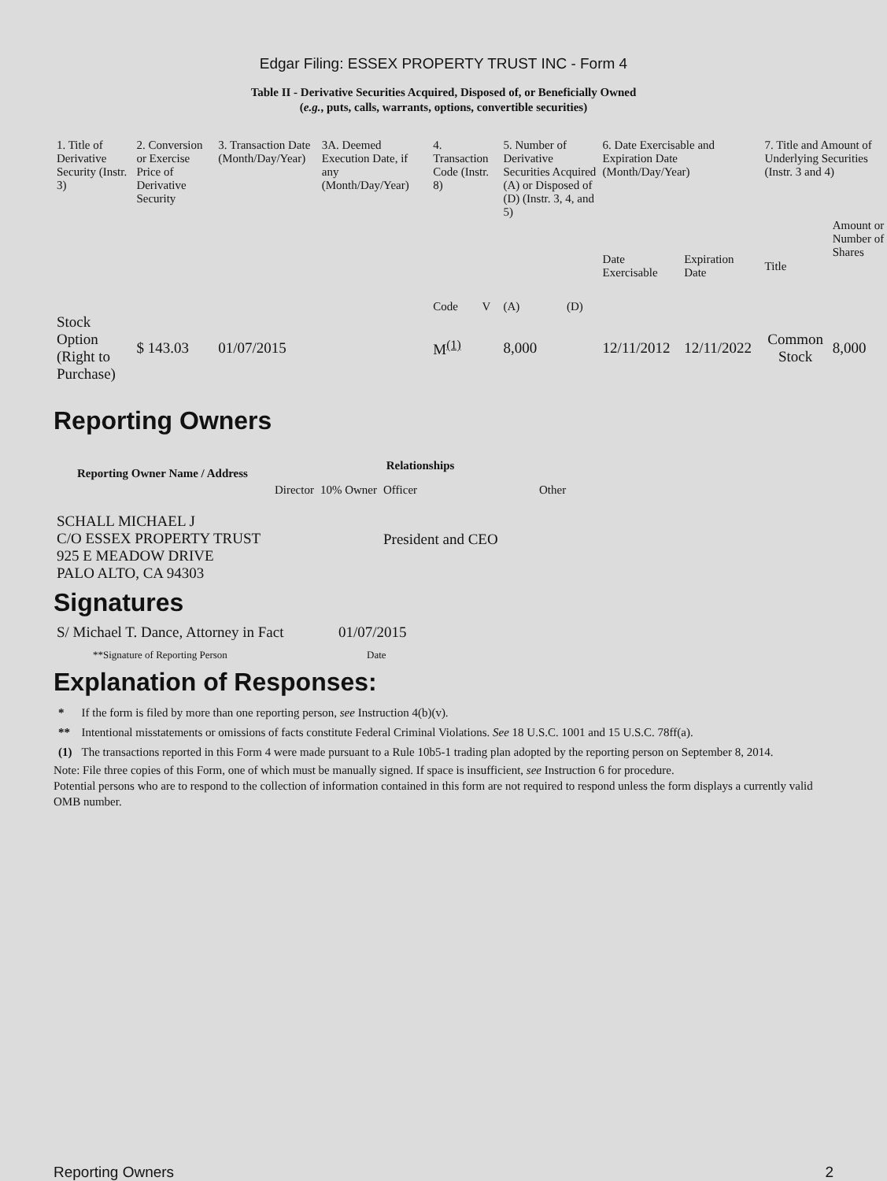Edgar Filing: ESSEX PROPERTY TRUST INC - Form 4
Table II - Derivative Securities Acquired, Disposed of, or Beneficially Owned
(e.g., puts, calls, warrants, options, convertible securities)
| 1. Title of Derivative Security (Instr. 3) | 2. Conversion or Exercise Price of Derivative Security | 3. Transaction Date (Month/Day/Year) | 3A. Deemed Execution Date, if any (Month/Day/Year) | 4. Transaction Code (Instr. 8) | | 5. Number of Derivative Securities Acquired (A) or Disposed of (D) (Instr. 3, 4, and 5) | | 6. Date Exercisable and Expiration Date (Month/Day/Year) | | 7. Title and Amount of Underlying Securities (Instr. 3 and 4) | |
| --- | --- | --- | --- | --- | --- | --- | --- | --- | --- | --- | --- |
| | | | | Code | V | (A) | (D) | Date Exercisable | Expiration Date | Title | Amount or Number of Shares |
| Stock Option (Right to Purchase) | $ 143.03 | 01/07/2015 | | M<sup>(1)</sup> | | 8,000 | | 12/11/2012 | 12/11/2022 | Common Stock | 8,000 |
Reporting Owners
| Reporting Owner Name / Address | Relationships | | | |
| --- | --- | --- | --- | --- |
| | Director | 10% Owner | Officer | Other |
| SCHALL MICHAEL J C/O ESSEX PROPERTY TRUST 925 E MEADOW DRIVE PALO ALTO, CA 94303 | | | President and CEO | |
Signatures
| S/ Michael T. Dance, Attorney in Fact | 01/07/2015 |
| **Signature of Reporting Person | Date |
Explanation of Responses:
| * | If the form is filed by more than one reporting person, see Instruction 4(b)(v). |
| ** | Intentional misstatements or omissions of facts constitute Federal Criminal Violations. See 18 U.S.C. 1001 and 15 U.S.C. 78ff(a). |
| (1) | The transactions reported in this Form 4 were made pursuant to a Rule 10b5-1 trading plan adopted by the reporting person on September 8, 2014. |
Note: File three copies of this Form, one of which must be manually signed. If space is insufficient, see Instruction 6 for procedure.
Potential persons who are to respond to the collection of information contained in this form are not required to respond unless the form displays a currently valid OMB number.
Reporting Owners 2